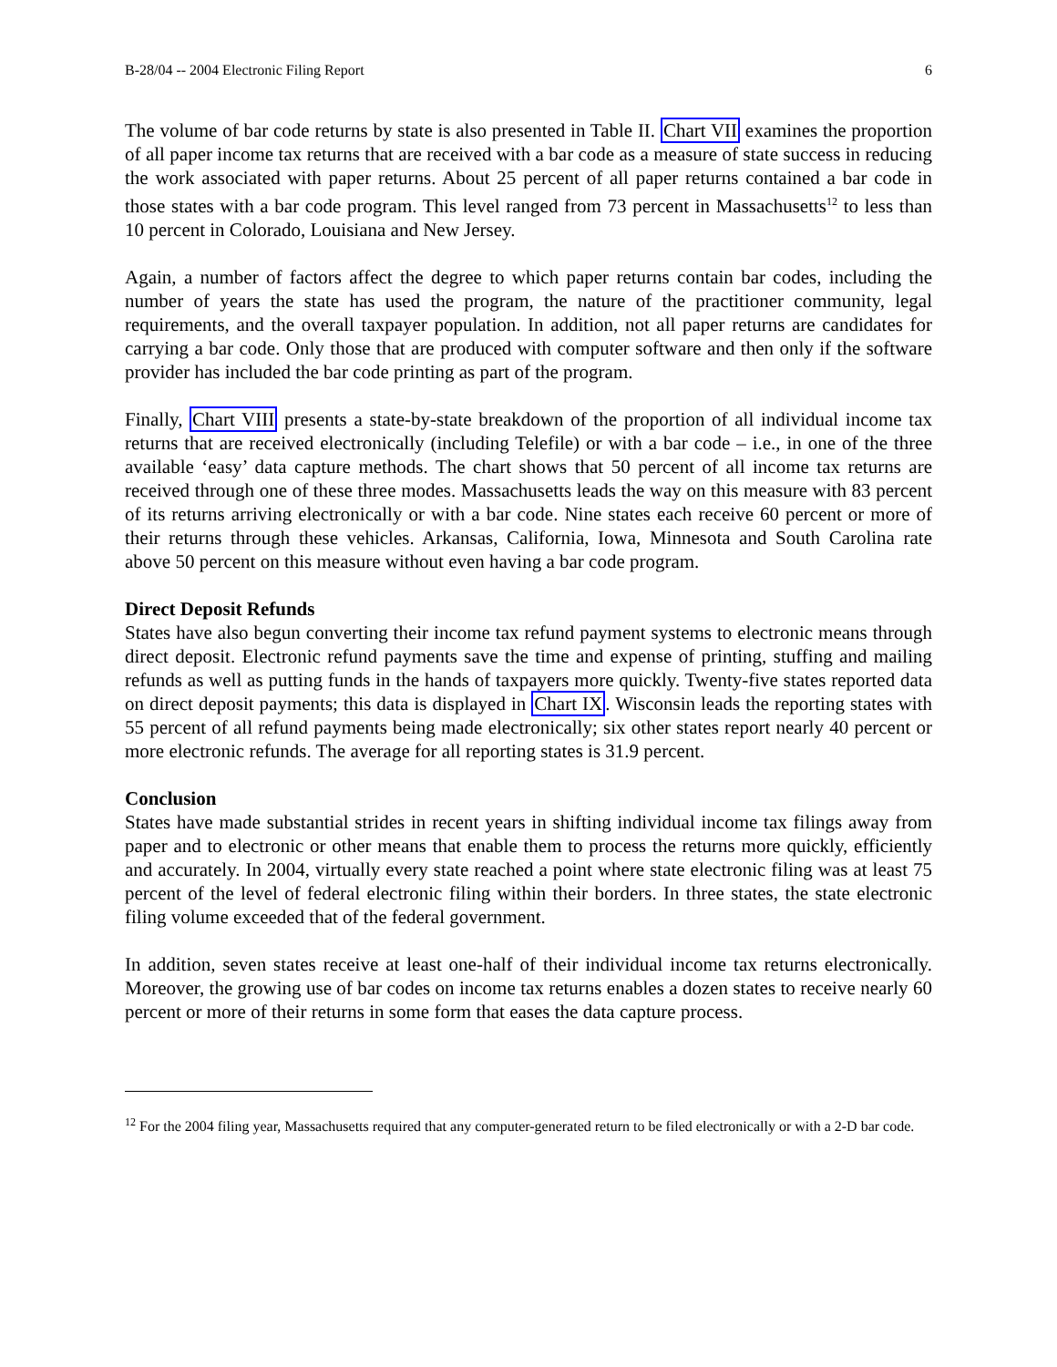B-28/04 -- 2004 Electronic Filing Report 6
The volume of bar code returns by state is also presented in Table II. Chart VII examines the proportion of all paper income tax returns that are received with a bar code as a measure of state success in reducing the work associated with paper returns. About 25 percent of all paper returns contained a bar code in those states with a bar code program. This level ranged from 73 percent in Massachusetts<sup>12</sup> to less than 10 percent in Colorado, Louisiana and New Jersey.
Again, a number of factors affect the degree to which paper returns contain bar codes, including the number of years the state has used the program, the nature of the practitioner community, legal requirements, and the overall taxpayer population. In addition, not all paper returns are candidates for carrying a bar code. Only those that are produced with computer software and then only if the software provider has included the bar code printing as part of the program.
Finally, Chart VIII presents a state-by-state breakdown of the proportion of all individual income tax returns that are received electronically (including Telefile) or with a bar code – i.e., in one of the three available ‘easy’ data capture methods. The chart shows that 50 percent of all income tax returns are received through one of these three modes. Massachusetts leads the way on this measure with 83 percent of its returns arriving electronically or with a bar code. Nine states each receive 60 percent or more of their returns through these vehicles. Arkansas, California, Iowa, Minnesota and South Carolina rate above 50 percent on this measure without even having a bar code program.
Direct Deposit Refunds
States have also begun converting their income tax refund payment systems to electronic means through direct deposit. Electronic refund payments save the time and expense of printing, stuffing and mailing refunds as well as putting funds in the hands of taxpayers more quickly. Twenty-five states reported data on direct deposit payments; this data is displayed in Chart IX. Wisconsin leads the reporting states with 55 percent of all refund payments being made electronically; six other states report nearly 40 percent or more electronic refunds. The average for all reporting states is 31.9 percent.
Conclusion
States have made substantial strides in recent years in shifting individual income tax filings away from paper and to electronic or other means that enable them to process the returns more quickly, efficiently and accurately. In 2004, virtually every state reached a point where state electronic filing was at least 75 percent of the level of federal electronic filing within their borders. In three states, the state electronic filing volume exceeded that of the federal government.
In addition, seven states receive at least one-half of their individual income tax returns electronically. Moreover, the growing use of bar codes on income tax returns enables a dozen states to receive nearly 60 percent or more of their returns in some form that eases the data capture process.
<sup>12</sup> For the 2004 filing year, Massachusetts required that any computer-generated return to be filed electronically or with a 2-D bar code.